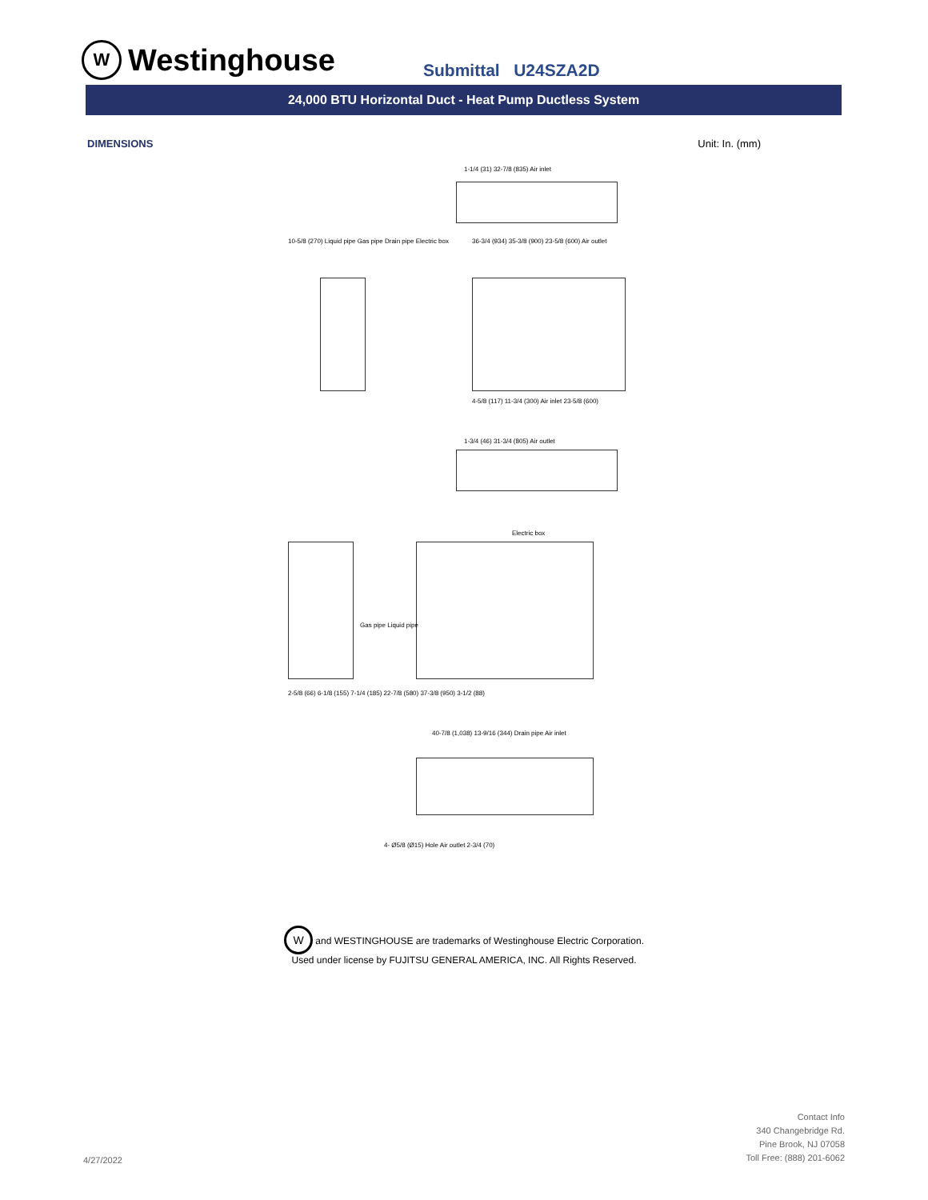W Westinghouse
Submittal U24SZA2D
24,000 BTU Horizontal Duct - Heat Pump Ductless System
DIMENSIONS Unit: In. (mm)
1-1/4 (31) 32-7/8 (835) Air inlet
36-3/4 (934) 35-3/8 (900) 23-5/8 (600) Air outlet
10-5/8 (270) Liquid pipe Gas pipe Drain pipe Electric box
4-5/8 (117) 11-3/4 (300) Air inlet 23-5/8 (600)
1-3/4 (46) 31-3/4 (805) Air outlet
Electric box
Gas pipe Liquid pipe
2-5/8 (66) 6-1/8 (155) 7-1/4 (185) 22-7/8 (580) 37-3/8 (950) 3-1/2 (88)
40-7/8 (1,038) 13-9/16 (344) Drain pipe Air inlet
4- Ø5/8 (Ø15) Hole Air outlet 2-3/4 (70)
W and WESTINGHOUSE are trademarks of Westinghouse Electric Corporation.
Used under license by FUJITSU GENERAL AMERICA, INC. All Rights Reserved.
4/27/2022
Contact Info
340 Changebridge Rd.
Pine Brook, NJ 07058
Toll Free: (888) 201-6062